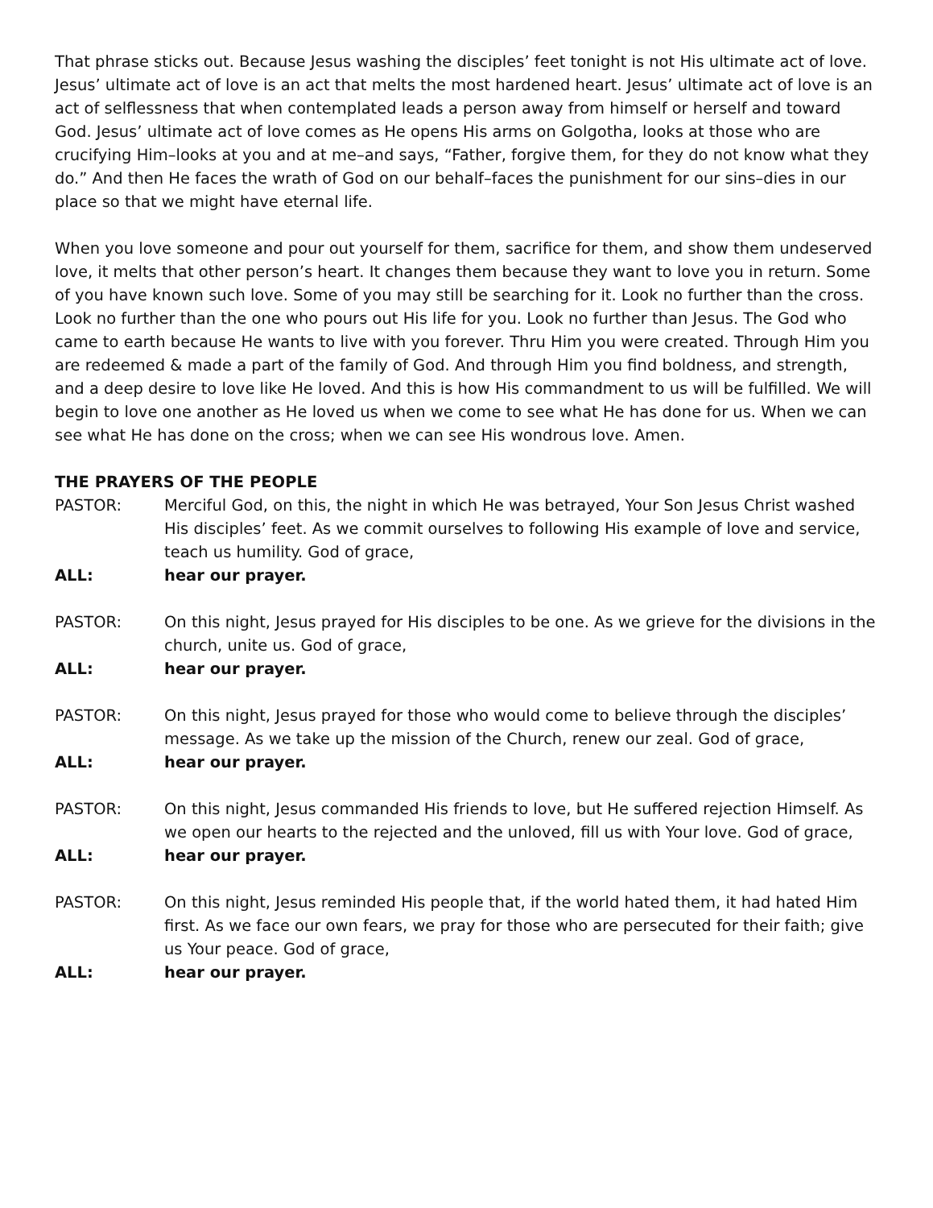That phrase sticks out. Because Jesus washing the disciples’ feet tonight is not His ultimate act of love. Jesus’ ultimate act of love is an act that melts the most hardened heart. Jesus’ ultimate act of love is an act of selflessness that when contemplated leads a person away from himself or herself and toward God. Jesus’ ultimate act of love comes as He opens His arms on Golgotha, looks at those who are crucifying Him–looks at you and at me–and says, “Father, forgive them, for they do not know what they do.” And then He faces the wrath of God on our behalf–faces the punishment for our sins–dies in our place so that we might have eternal life.
When you love someone and pour out yourself for them, sacrifice for them, and show them undeserved love, it melts that other person’s heart. It changes them because they want to love you in return. Some of you have known such love. Some of you may still be searching for it. Look no further than the cross. Look no further than the one who pours out His life for you. Look no further than Jesus. The God who came to earth because He wants to live with you forever. Thru Him you were created. Through Him you are redeemed & made a part of the family of God. And through Him you find boldness, and strength, and a deep desire to love like He loved. And this is how His commandment to us will be fulfilled. We will begin to love one another as He loved us when we come to see what He has done for us. When we can see what He has done on the cross; when we can see His wondrous love. Amen.
THE PRAYERS OF THE PEOPLE
PASTOR: Merciful God, on this, the night in which He was betrayed, Your Son Jesus Christ washed His disciples’ feet. As we commit ourselves to following His example of love and service, teach us humility. God of grace,
ALL: hear our prayer.
PASTOR: On this night, Jesus prayed for His disciples to be one. As we grieve for the divisions in the church, unite us. God of grace,
ALL: hear our prayer.
PASTOR: On this night, Jesus prayed for those who would come to believe through the disciples’ message. As we take up the mission of the Church, renew our zeal. God of grace,
ALL: hear our prayer.
PASTOR: On this night, Jesus commanded His friends to love, but He suffered rejection Himself. As we open our hearts to the rejected and the unloved, fill us with Your love. God of grace,
ALL: hear our prayer.
PASTOR: On this night, Jesus reminded His people that, if the world hated them, it had hated Him first. As we face our own fears, we pray for those who are persecuted for their faith; give us Your peace. God of grace,
ALL: hear our prayer.